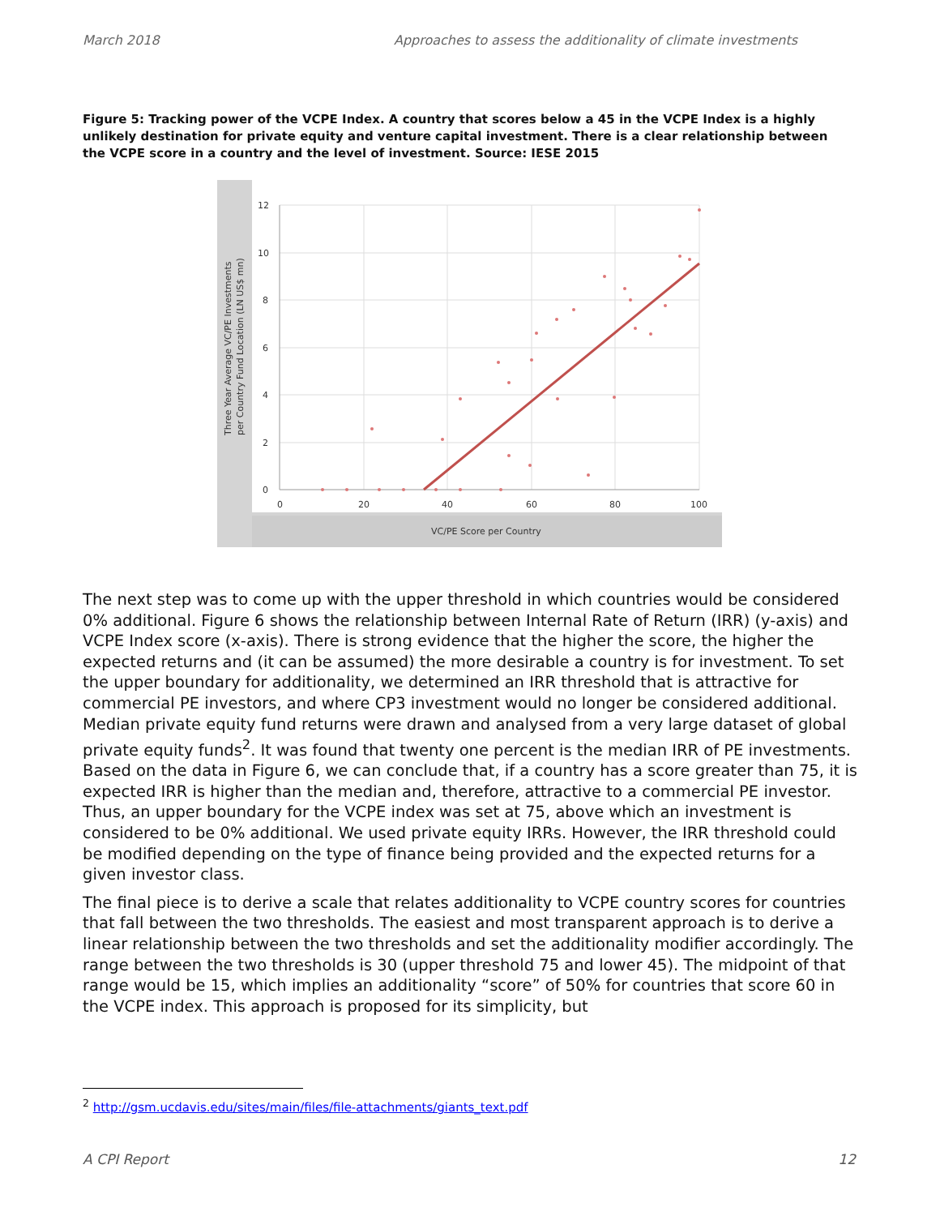March 2018 Approaches to assess the additionality of climate investments
Figure 5: Tracking power of the VCPE Index. A country that scores below a 45 in the VCPE Index is a highly unlikely destination for private equity and venture capital investment. There is a clear relationship between the VCPE score in a country and the level of investment. Source: IESE 2015
12
10
8
6
4
2
0
0
20
40
60
80
100
VC/PE Score per Country
Three Year Average VC/PE Investments
per Country Fund Location (LN US$ mn)
The next step was to come up with the upper threshold in which countries would be considered 0% additional. Figure 6 shows the relationship between Internal Rate of Return (IRR) (y-axis) and VCPE Index score (x-axis). There is strong evidence that the higher the score, the higher the expected returns and (it can be assumed) the more desirable a country is for investment. To set the upper boundary for additionality, we determined an IRR threshold that is attractive for commercial PE investors, and where CP3 investment would no longer be considered additional. Median private equity fund returns were drawn and analysed from a very large dataset of global private equity funds<sup>2</sup>. It was found that twenty one percent is the median IRR of PE investments. Based on the data in Figure 6, we can conclude that, if a country has a score greater than 75, it is expected IRR is higher than the median and, therefore, attractive to a commercial PE investor. Thus, an upper boundary for the VCPE index was set at 75, above which an investment is considered to be 0% additional. We used private equity IRRs. However, the IRR threshold could be modified depending on the type of finance being provided and the expected returns for a given investor class.
The final piece is to derive a scale that relates additionality to VCPE country scores for countries that fall between the two thresholds. The easiest and most transparent approach is to derive a linear relationship between the two thresholds and set the additionality modifier accordingly. The range between the two thresholds is 30 (upper threshold 75 and lower 45). The midpoint of that range would be 15, which implies an additionality “score” of 50% for countries that score 60 in the VCPE index. This approach is proposed for its simplicity, but
<sup>2</sup> http://gsm.ucdavis.edu/sites/main/files/file-attachments/giants_text.pdf
A CPI Report 12